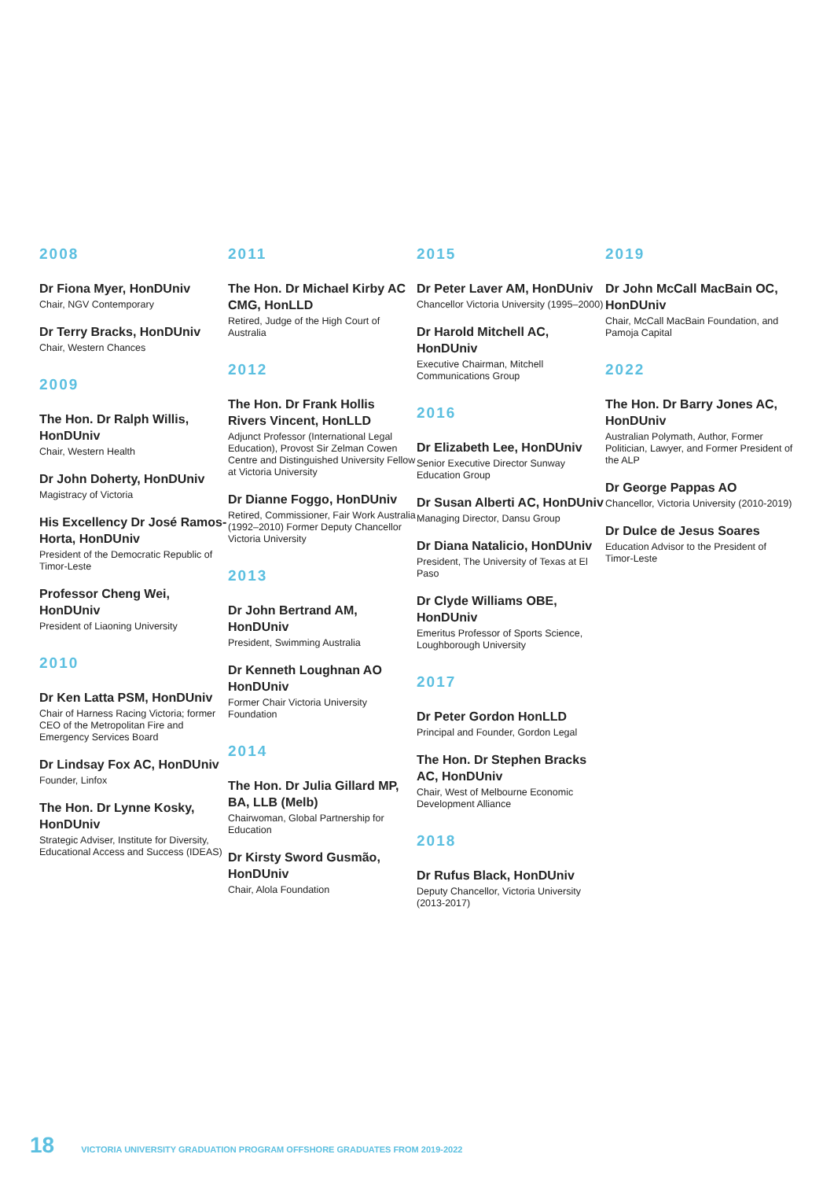2008
Dr Fiona Myer, HonDUniv
Chair, NGV Contemporary
Dr Terry Bracks, HonDUniv
Chair, Western Chances
2009
The Hon. Dr Ralph Willis, HonDUniv
Chair, Western Health
Dr John Doherty, HonDUniv
Magistracy of Victoria
His Excellency Dr José Ramos-Horta, HonDUniv
President of the Democratic Republic of Timor-Leste
Professor Cheng Wei, HonDUniv
President of Liaoning University
2010
Dr Ken Latta PSM, HonDUniv
Chair of Harness Racing Victoria; former CEO of the Metropolitan Fire and Emergency Services Board
Dr Lindsay Fox AC, HonDUniv
Founder, Linfox
The Hon. Dr Lynne Kosky, HonDUniv
Strategic Adviser, Institute for Diversity, Educational Access and Success (IDEAS)
2011
The Hon. Dr Michael Kirby AC CMG, HonLLD
Retired, Judge of the High Court of Australia
2012
The Hon. Dr Frank Hollis Rivers Vincent, HonLLD
Adjunct Professor (International Legal Education), Provost Sir Zelman Cowen Centre and Distinguished University Fellow at Victoria University
Dr Dianne Foggo, HonDUniv
Retired, Commissioner, Fair Work Australia (1992–2010) Former Deputy Chancellor Victoria University
2013
Dr John Bertrand AM, HonDUniv
President, Swimming Australia
Dr Kenneth Loughnan AO HonDUniv
Former Chair Victoria University Foundation
2014
The Hon. Dr Julia Gillard MP, BA, LLB (Melb)
Chairwoman, Global Partnership for Education
Dr Kirsty Sword Gusmão, HonDUniv
Chair, Alola Foundation
2015
Dr Peter Laver AM, HonDUniv
Chancellor Victoria University (1995–2000)
Dr Harold Mitchell AC, HonDUniv
Executive Chairman, Mitchell Communications Group
2016
Dr Elizabeth Lee, HonDUniv
Senior Executive Director Sunway Education Group
Dr Susan Alberti AC, HonDUniv
Managing Director, Dansu Group
Dr Diana Natalicio, HonDUniv
President, The University of Texas at El Paso
Dr Clyde Williams OBE, HonDUniv
Emeritus Professor of Sports Science, Loughborough University
2017
Dr Peter Gordon HonLLD
Principal and Founder, Gordon Legal
The Hon. Dr Stephen Bracks AC, HonDUniv
Chair, West of Melbourne Economic Development Alliance
2018
Dr Rufus Black, HonDUniv
Deputy Chancellor, Victoria University (2013-2017)
2019
Dr John McCall MacBain OC, HonDUniv
Chair, McCall MacBain Foundation, and Pamoja Capital
2022
The Hon. Dr Barry Jones AC, HonDUniv
Australian Polymath, Author, Former Politician, Lawyer, and Former President of the ALP
Dr George Pappas AO
Chancellor, Victoria University (2010-2019)
Dr Dulce de Jesus Soares
Education Advisor to the President of Timor-Leste
18 VICTORIA UNIVERSITY GRADUATION PROGRAM OFFSHORE GRADUATES FROM 2019-2022